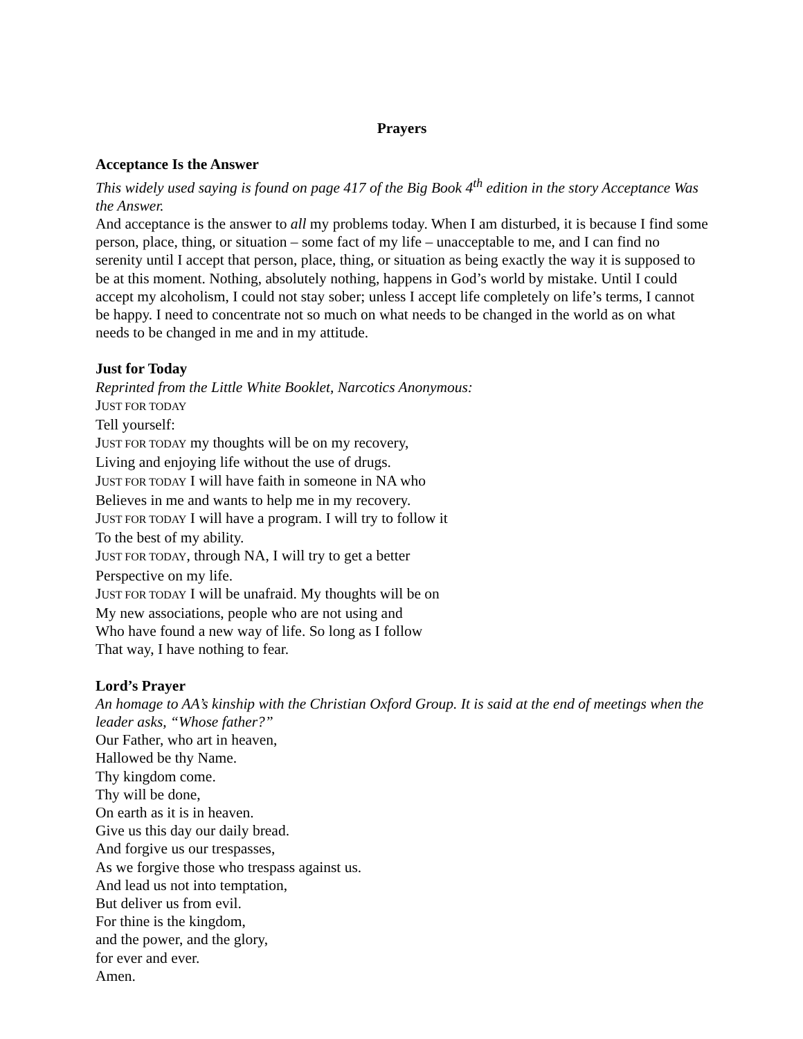Prayers
Acceptance Is the Answer
This widely used saying is found on page 417 of the Big Book 4<sup>th</sup> edition in the story Acceptance Was the Answer.
And acceptance is the answer to all my problems today. When I am disturbed, it is because I find some person, place, thing, or situation – some fact of my life – unacceptable to me, and I can find no serenity until I accept that person, place, thing, or situation as being exactly the way it is supposed to be at this moment. Nothing, absolutely nothing, happens in God’s world by mistake. Until I could accept my alcoholism, I could not stay sober; unless I accept life completely on life’s terms, I cannot be happy. I need to concentrate not so much on what needs to be changed in the world as on what needs to be changed in me and in my attitude.
Just for Today
Reprinted from the Little White Booklet, Narcotics Anonymous:
JUST FOR TODAY
Tell yourself:
JUST FOR TODAY my thoughts will be on my recovery,
Living and enjoying life without the use of drugs.
JUST FOR TODAY I will have faith in someone in NA who
Believes in me and wants to help me in my recovery.
JUST FOR TODAY I will have a program. I will try to follow it
To the best of my ability.
JUST FOR TODAY, through NA, I will try to get a better
Perspective on my life.
JUST FOR TODAY I will be unafraid. My thoughts will be on
My new associations, people who are not using and
Who have found a new way of life. So long as I follow
That way, I have nothing to fear.
Lord’s Prayer
An homage to AA’s kinship with the Christian Oxford Group. It is said at the end of meetings when the leader asks, “Whose father?”
Our Father, who art in heaven,
Hallowed be thy Name.
Thy kingdom come.
Thy will be done,
On earth as it is in heaven.
Give us this day our daily bread.
And forgive us our trespasses,
As we forgive those who trespass against us.
And lead us not into temptation,
But deliver us from evil.
For thine is the kingdom,
and the power, and the glory,
for ever and ever.
Amen.